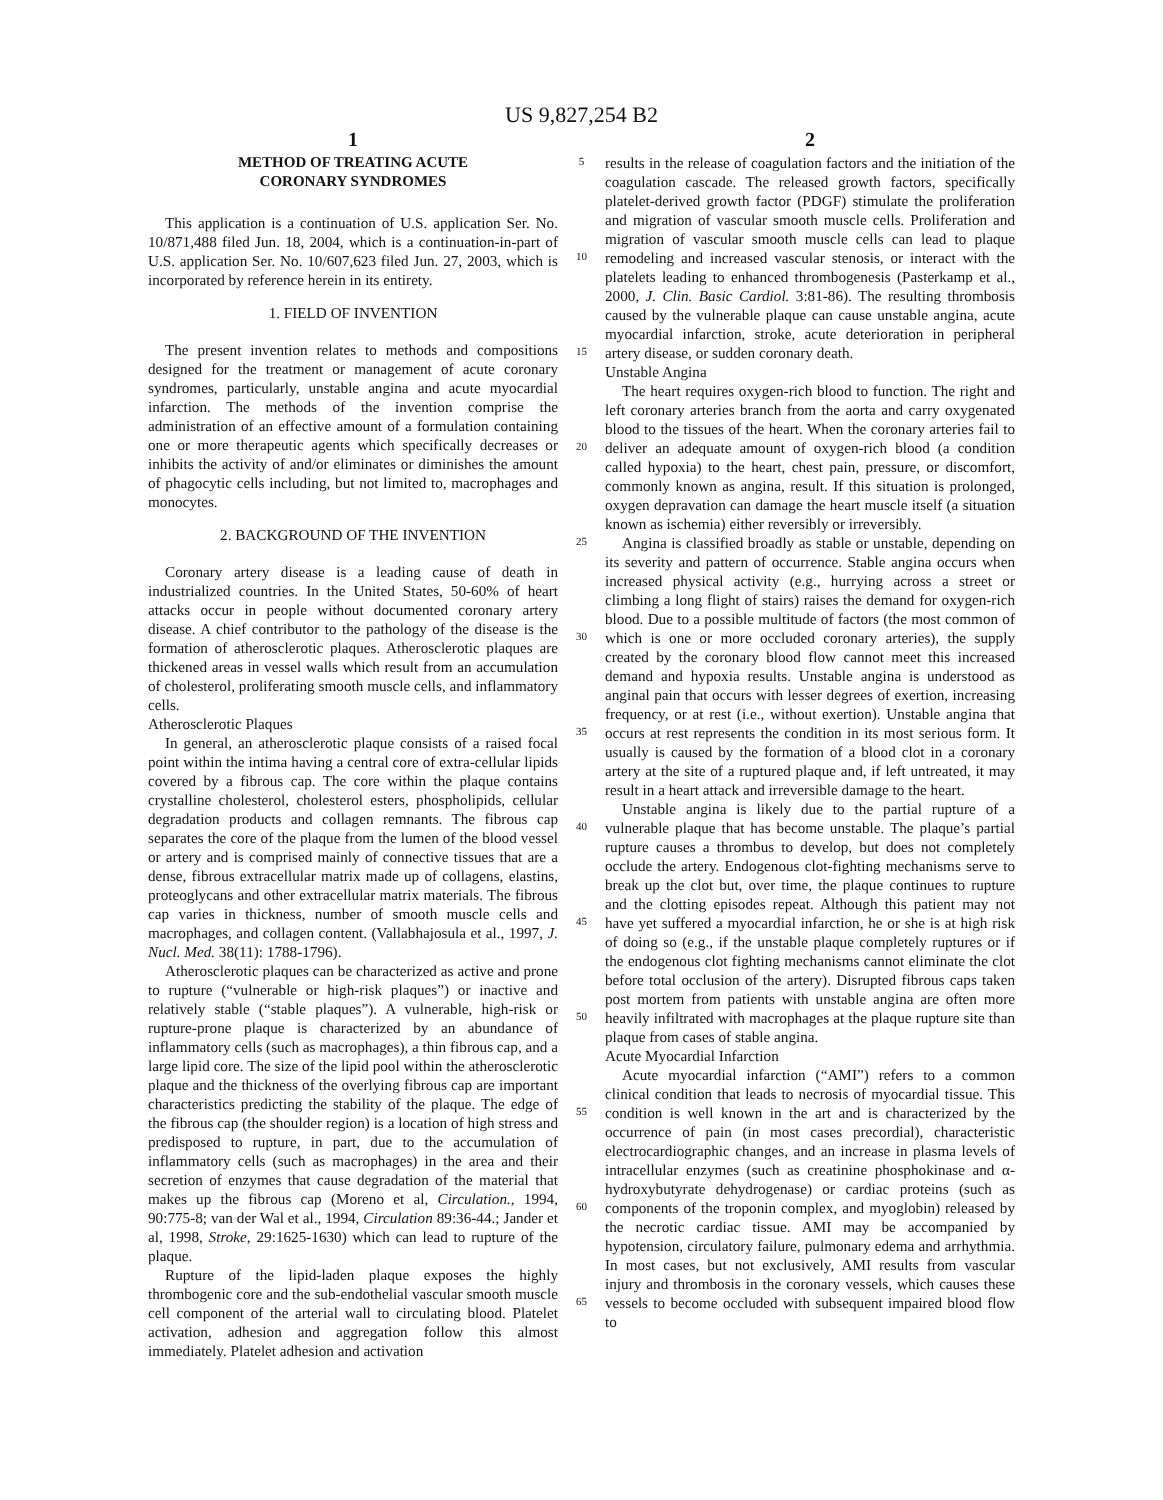US 9,827,254 B2
1
METHOD OF TREATING ACUTE
CORONARY SYNDROMES
This application is a continuation of U.S. application Ser. No. 10/871,488 filed Jun. 18, 2004, which is a continuation-in-part of U.S. application Ser. No. 10/607,623 filed Jun. 27, 2003, which is incorporated by reference herein in its entirety.
1. FIELD OF INVENTION
The present invention relates to methods and compositions designed for the treatment or management of acute coronary syndromes, particularly, unstable angina and acute myocardial infarction. The methods of the invention comprise the administration of an effective amount of a formulation containing one or more therapeutic agents which specifically decreases or inhibits the activity of and/or eliminates or diminishes the amount of phagocytic cells including, but not limited to, macrophages and monocytes.
2. BACKGROUND OF THE INVENTION
Coronary artery disease is a leading cause of death in industrialized countries. In the United States, 50-60% of heart attacks occur in people without documented coronary artery disease. A chief contributor to the pathology of the disease is the formation of atherosclerotic plaques. Atherosclerotic plaques are thickened areas in vessel walls which result from an accumulation of cholesterol, proliferating smooth muscle cells, and inflammatory cells.
Atherosclerotic Plaques
In general, an atherosclerotic plaque consists of a raised focal point within the intima having a central core of extra-cellular lipids covered by a fibrous cap. The core within the plaque contains crystalline cholesterol, cholesterol esters, phospholipids, cellular degradation products and collagen remnants. The fibrous cap separates the core of the plaque from the lumen of the blood vessel or artery and is comprised mainly of connective tissues that are a dense, fibrous extracellular matrix made up of collagens, elastins, proteoglycans and other extracellular matrix materials. The fibrous cap varies in thickness, number of smooth muscle cells and macrophages, and collagen content. (Vallabhajosula et al., 1997, J. Nucl. Med. 38(11): 1788-1796).
Atherosclerotic plaques can be characterized as active and prone to rupture (“vulnerable or high-risk plaques”) or inactive and relatively stable (“stable plaques”). A vulnerable, high-risk or rupture-prone plaque is characterized by an abundance of inflammatory cells (such as macrophages), a thin fibrous cap, and a large lipid core. The size of the lipid pool within the atherosclerotic plaque and the thickness of the overlying fibrous cap are important characteristics predicting the stability of the plaque. The edge of the fibrous cap (the shoulder region) is a location of high stress and predisposed to rupture, in part, due to the accumulation of inflammatory cells (such as macrophages) in the area and their secretion of enzymes that cause degradation of the material that makes up the fibrous cap (Moreno et al, Circulation., 1994, 90:775-8; van der Wal et al., 1994, Circulation 89:36-44.; Jander et al, 1998, Stroke, 29:1625-1630) which can lead to rupture of the plaque.
Rupture of the lipid-laden plaque exposes the highly thrombogenic core and the sub-endothelial vascular smooth muscle cell component of the arterial wall to circulating blood. Platelet activation, adhesion and aggregation follow this almost immediately. Platelet adhesion and activation
5
10
15
20
25
30
35
40
45
50
55
60
65
2
results in the release of coagulation factors and the initiation of the coagulation cascade. The released growth factors, specifically platelet-derived growth factor (PDGF) stimulate the proliferation and migration of vascular smooth muscle cells. Proliferation and migration of vascular smooth muscle cells can lead to plaque remodeling and increased vascular stenosis, or interact with the platelets leading to enhanced thrombogenesis (Pasterkamp et al., 2000, J. Clin. Basic Cardiol. 3:81-86). The resulting thrombosis caused by the vulnerable plaque can cause unstable angina, acute myocardial infarction, stroke, acute deterioration in peripheral artery disease, or sudden coronary death.
Unstable Angina
The heart requires oxygen-rich blood to function. The right and left coronary arteries branch from the aorta and carry oxygenated blood to the tissues of the heart. When the coronary arteries fail to deliver an adequate amount of oxygen-rich blood (a condition called hypoxia) to the heart, chest pain, pressure, or discomfort, commonly known as angina, result. If this situation is prolonged, oxygen depravation can damage the heart muscle itself (a situation known as ischemia) either reversibly or irreversibly.
Angina is classified broadly as stable or unstable, depending on its severity and pattern of occurrence. Stable angina occurs when increased physical activity (e.g., hurrying across a street or climbing a long flight of stairs) raises the demand for oxygen-rich blood. Due to a possible multitude of factors (the most common of which is one or more occluded coronary arteries), the supply created by the coronary blood flow cannot meet this increased demand and hypoxia results. Unstable angina is understood as anginal pain that occurs with lesser degrees of exertion, increasing frequency, or at rest (i.e., without exertion). Unstable angina that occurs at rest represents the condition in its most serious form. It usually is caused by the formation of a blood clot in a coronary artery at the site of a ruptured plaque and, if left untreated, it may result in a heart attack and irreversible damage to the heart.
Unstable angina is likely due to the partial rupture of a vulnerable plaque that has become unstable. The plaque’s partial rupture causes a thrombus to develop, but does not completely occlude the artery. Endogenous clot-fighting mechanisms serve to break up the clot but, over time, the plaque continues to rupture and the clotting episodes repeat. Although this patient may not have yet suffered a myocardial infarction, he or she is at high risk of doing so (e.g., if the unstable plaque completely ruptures or if the endogenous clot fighting mechanisms cannot eliminate the clot before total occlusion of the artery). Disrupted fibrous caps taken post mortem from patients with unstable angina are often more heavily infiltrated with macrophages at the plaque rupture site than plaque from cases of stable angina.
Acute Myocardial Infarction
Acute myocardial infarction (“AMI”) refers to a common clinical condition that leads to necrosis of myocardial tissue. This condition is well known in the art and is characterized by the occurrence of pain (in most cases precordial), characteristic electrocardiographic changes, and an increase in plasma levels of intracellular enzymes (such as creatinine phosphokinase and α-hydroxybutyrate dehydrogenase) or cardiac proteins (such as components of the troponin complex, and myoglobin) released by the necrotic cardiac tissue. AMI may be accompanied by hypotension, circulatory failure, pulmonary edema and arrhythmia. In most cases, but not exclusively, AMI results from vascular injury and thrombosis in the coronary vessels, which causes these vessels to become occluded with subsequent impaired blood flow to